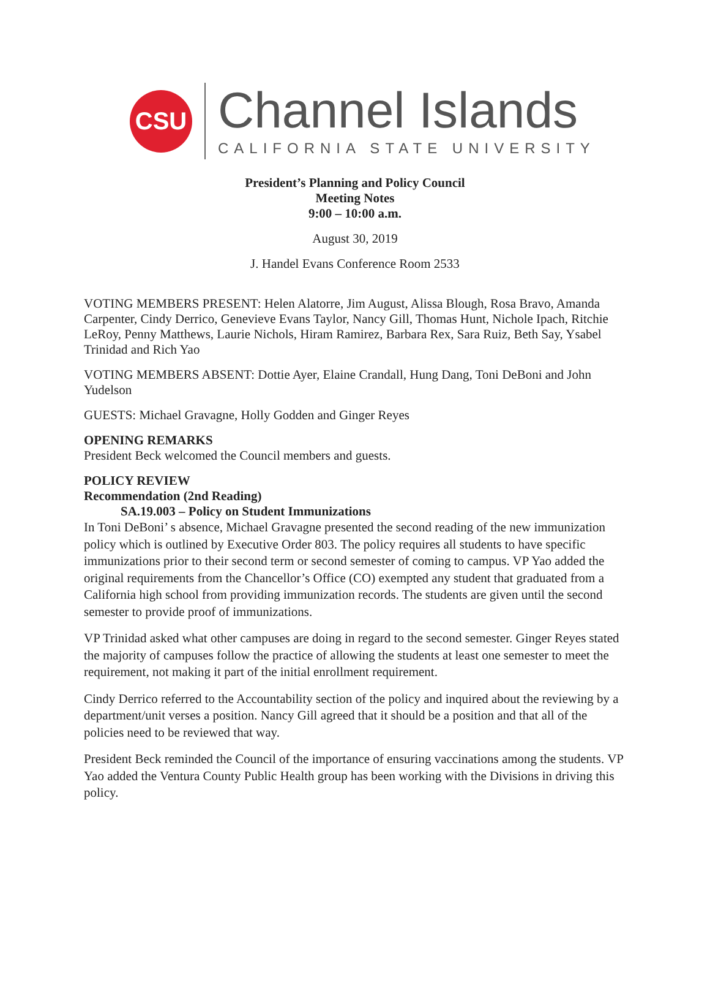CSU
Channel Islands
CALIFORNIA STATE UNIVERSITY
President’s Planning and Policy Council
Meeting Notes
9:00 – 10:00 a.m.
August 30, 2019
J. Handel Evans Conference Room 2533
VOTING MEMBERS PRESENT: Helen Alatorre, Jim August, Alissa Blough, Rosa Bravo, Amanda Carpenter, Cindy Derrico, Genevieve Evans Taylor, Nancy Gill, Thomas Hunt, Nichole Ipach, Ritchie LeRoy, Penny Matthews, Laurie Nichols, Hiram Ramirez, Barbara Rex, Sara Ruiz, Beth Say, Ysabel Trinidad and Rich Yao
VOTING MEMBERS ABSENT: Dottie Ayer, Elaine Crandall, Hung Dang, Toni DeBoni and John Yudelson
GUESTS: Michael Gravagne, Holly Godden and Ginger Reyes
OPENING REMARKS
President Beck welcomed the Council members and guests.
POLICY REVIEW
Recommendation (2nd Reading)
SA.19.003 – Policy on Student Immunizations
In Toni DeBoni’ s absence, Michael Gravagne presented the second reading of the new immunization policy which is outlined by Executive Order 803. The policy requires all students to have specific immunizations prior to their second term or second semester of coming to campus. VP Yao added the original requirements from the Chancellor’s Office (CO) exempted any student that graduated from a California high school from providing immunization records. The students are given until the second semester to provide proof of immunizations.
VP Trinidad asked what other campuses are doing in regard to the second semester. Ginger Reyes stated the majority of campuses follow the practice of allowing the students at least one semester to meet the requirement, not making it part of the initial enrollment requirement.
Cindy Derrico referred to the Accountability section of the policy and inquired about the reviewing by a department/unit verses a position. Nancy Gill agreed that it should be a position and that all of the policies need to be reviewed that way.
President Beck reminded the Council of the importance of ensuring vaccinations among the students. VP Yao added the Ventura County Public Health group has been working with the Divisions in driving this policy.